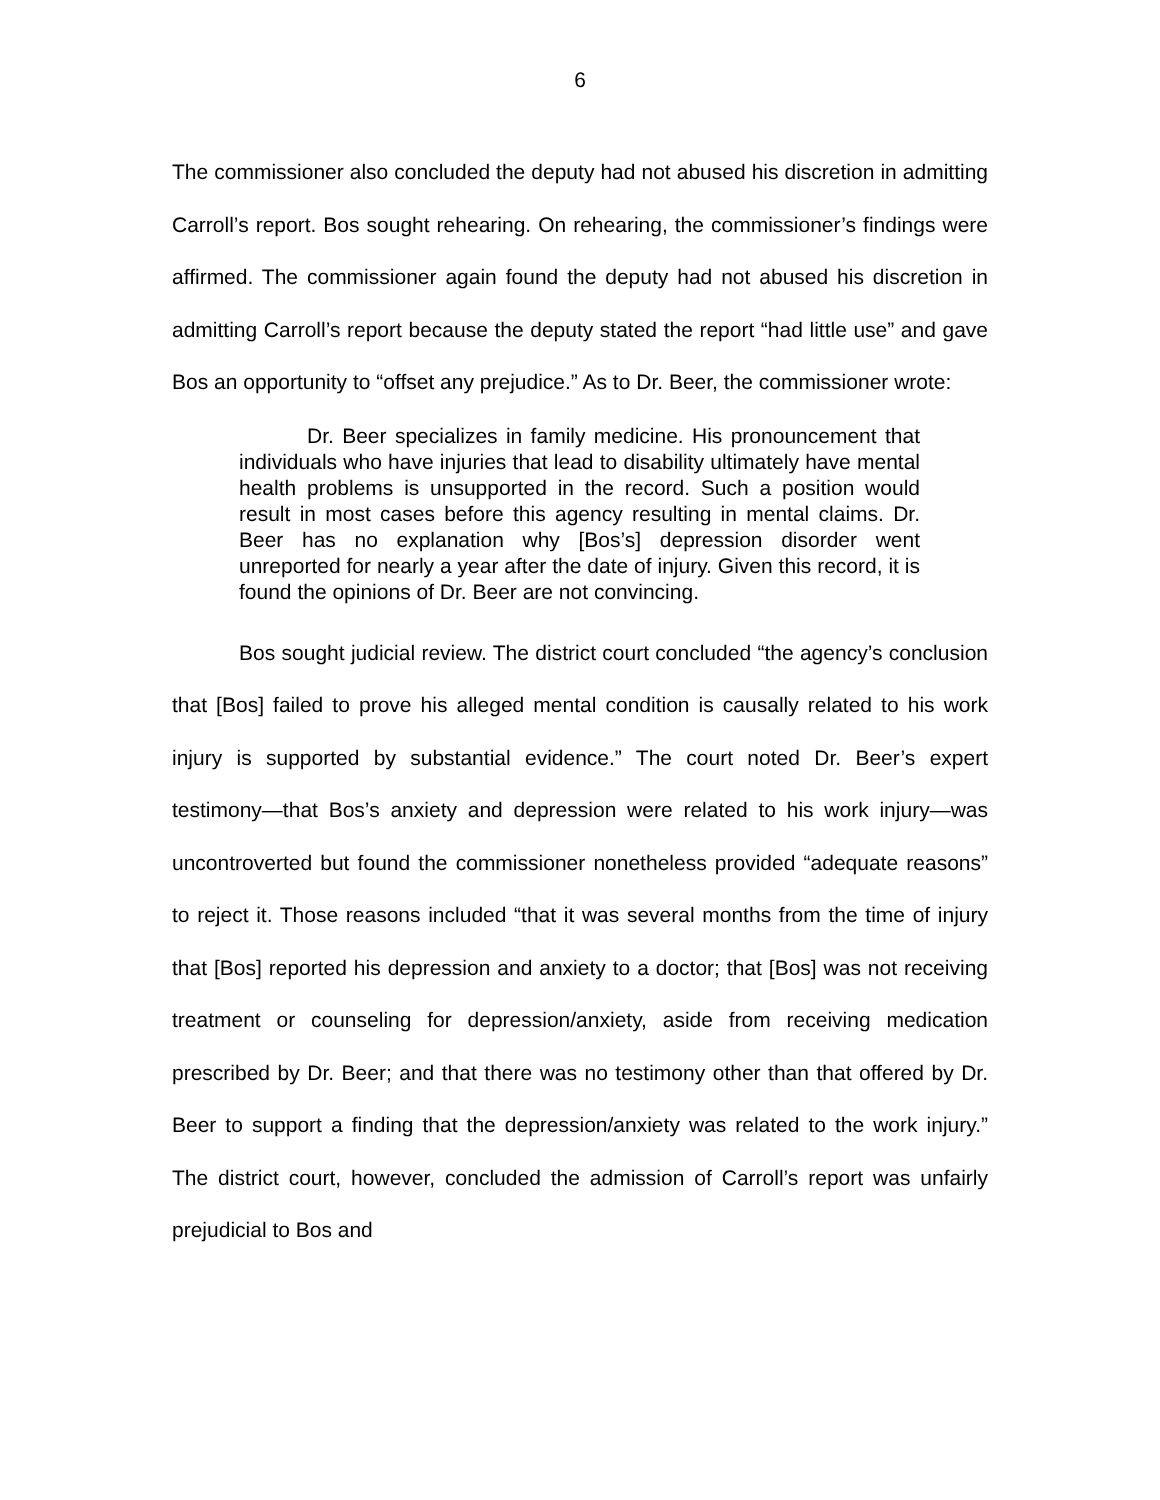6
The commissioner also concluded the deputy had not abused his discretion in admitting Carroll’s report. Bos sought rehearing. On rehearing, the commissioner’s findings were affirmed. The commissioner again found the deputy had not abused his discretion in admitting Carroll’s report because the deputy stated the report “had little use” and gave Bos an opportunity to “offset any prejudice.” As to Dr. Beer, the commissioner wrote:
Dr. Beer specializes in family medicine. His pronouncement that individuals who have injuries that lead to disability ultimately have mental health problems is unsupported in the record. Such a position would result in most cases before this agency resulting in mental claims. Dr. Beer has no explanation why [Bos’s] depression disorder went unreported for nearly a year after the date of injury. Given this record, it is found the opinions of Dr. Beer are not convincing.
Bos sought judicial review. The district court concluded “the agency’s conclusion that [Bos] failed to prove his alleged mental condition is causally related to his work injury is supported by substantial evidence.” The court noted Dr. Beer’s expert testimony—that Bos’s anxiety and depression were related to his work injury—was uncontroverted but found the commissioner nonetheless provided “adequate reasons” to reject it. Those reasons included “that it was several months from the time of injury that [Bos] reported his depression and anxiety to a doctor; that [Bos] was not receiving treatment or counseling for depression/anxiety, aside from receiving medication prescribed by Dr. Beer; and that there was no testimony other than that offered by Dr. Beer to support a finding that the depression/anxiety was related to the work injury.” The district court, however, concluded the admission of Carroll’s report was unfairly prejudicial to Bos and